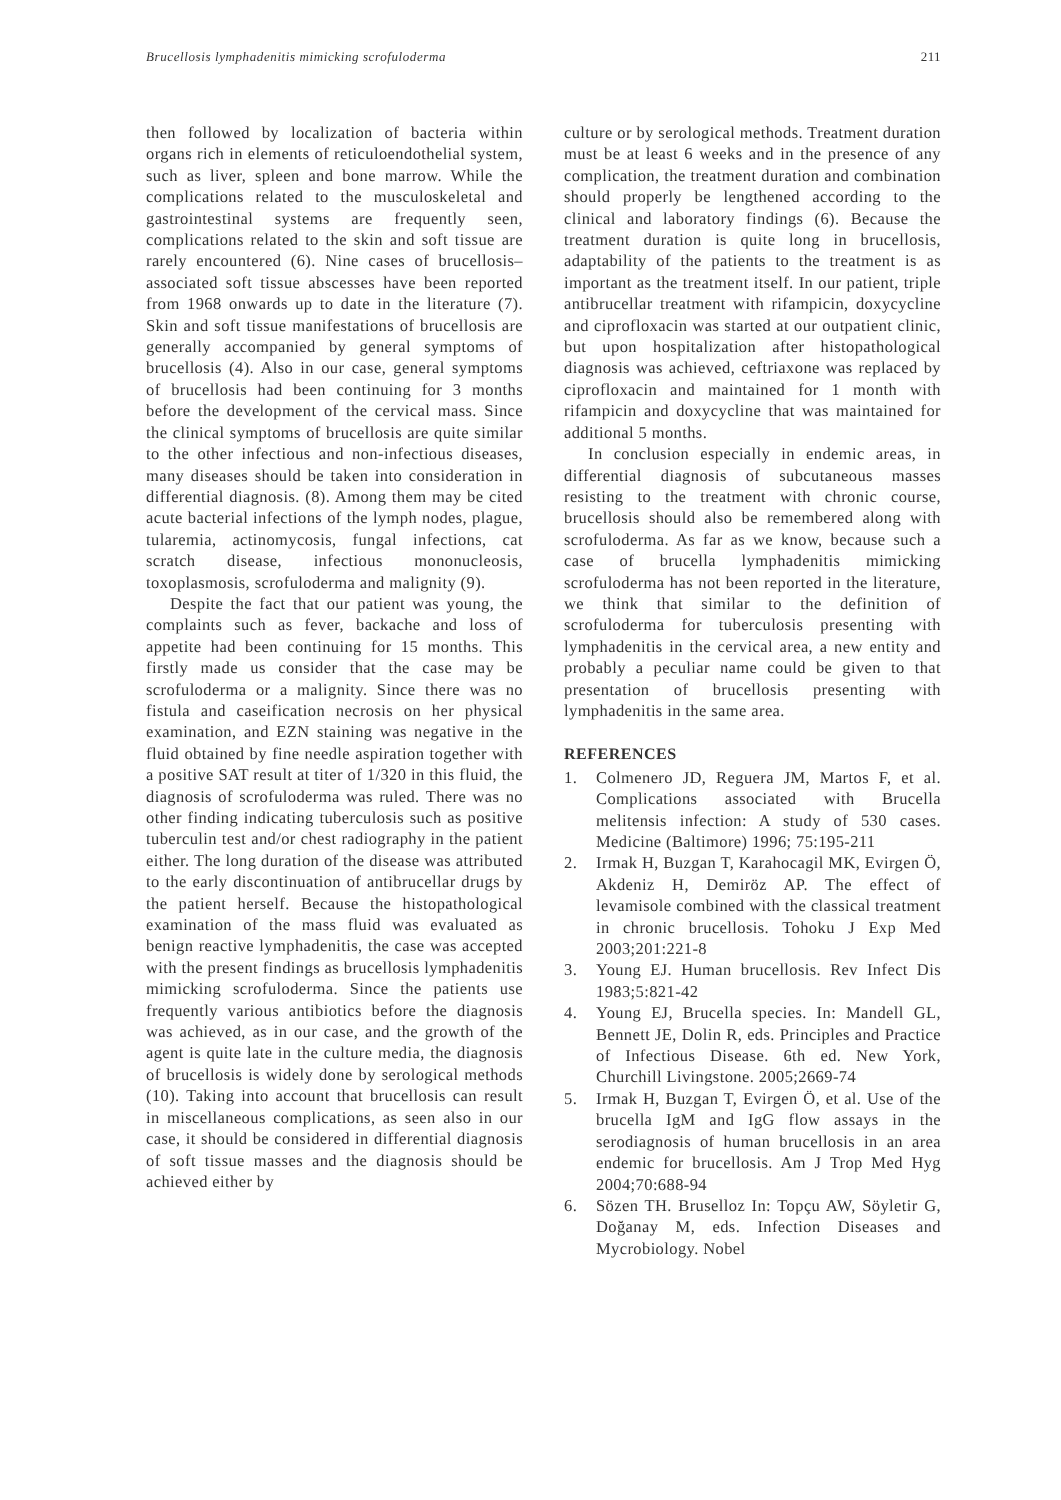Brucellosis lymphadenitis mimicking scrofuloderma 211
then followed by localization of bacteria within organs rich in elements of reticuloendothelial system, such as liver, spleen and bone marrow. While the complications related to the musculoskeletal and gastrointestinal systems are frequently seen, complications related to the skin and soft tissue are rarely encountered (6). Nine cases of brucellosis–associated soft tissue abscesses have been reported from 1968 onwards up to date in the literature (7). Skin and soft tissue manifestations of brucellosis are generally accompanied by general symptoms of brucellosis (4). Also in our case, general symptoms of brucellosis had been continuing for 3 months before the development of the cervical mass. Since the clinical symptoms of brucellosis are quite similar to the other infectious and non-infectious diseases, many diseases should be taken into consideration in differential diagnosis. (8). Among them may be cited acute bacterial infections of the lymph nodes, plague, tularemia, actinomycosis, fungal infections, cat scratch disease, infectious mononucleosis, toxoplasmosis, scrofuloderma and malignity (9).
Despite the fact that our patient was young, the complaints such as fever, backache and loss of appetite had been continuing for 15 months. This firstly made us consider that the case may be scrofuloderma or a malignity. Since there was no fistula and caseification necrosis on her physical examination, and EZN staining was negative in the fluid obtained by fine needle aspiration together with a positive SAT result at titer of 1/320 in this fluid, the diagnosis of scrofuloderma was ruled. There was no other finding indicating tuberculosis such as positive tuberculin test and/or chest radiography in the patient either. The long duration of the disease was attributed to the early discontinuation of antibrucellar drugs by the patient herself. Because the histopathological examination of the mass fluid was evaluated as benign reactive lymphadenitis, the case was accepted with the present findings as brucellosis lymphadenitis mimicking scrofuloderma. Since the patients use frequently various antibiotics before the diagnosis was achieved, as in our case, and the growth of the agent is quite late in the culture media, the diagnosis of brucellosis is widely done by serological methods (10). Taking into account that brucellosis can result in miscellaneous complications, as seen also in our case, it should be considered in differential diagnosis of soft tissue masses and the diagnosis should be achieved either by
culture or by serological methods. Treatment duration must be at least 6 weeks and in the presence of any complication, the treatment duration and combination should properly be lengthened according to the clinical and laboratory findings (6). Because the treatment duration is quite long in brucellosis, adaptability of the patients to the treatment is as important as the treatment itself. In our patient, triple antibrucellar treatment with rifampicin, doxycycline and ciprofloxacin was started at our outpatient clinic, but upon hospitalization after histopathological diagnosis was achieved, ceftriaxone was replaced by ciprofloxacin and maintained for 1 month with rifampicin and doxycycline that was maintained for additional 5 months.
In conclusion especially in endemic areas, in differential diagnosis of subcutaneous masses resisting to the treatment with chronic course, brucellosis should also be remembered along with scrofuloderma. As far as we know, because such a case of brucella lymphadenitis mimicking scrofuloderma has not been reported in the literature, we think that similar to the definition of scrofuloderma for tuberculosis presenting with lymphadenitis in the cervical area, a new entity and probably a peculiar name could be given to that presentation of brucellosis presenting with lymphadenitis in the same area.
REFERENCES
1. Colmenero JD, Reguera JM, Martos F, et al. Complications associated with Brucella melitensis infection: A study of 530 cases. Medicine (Baltimore) 1996; 75:195-211
2. Irmak H, Buzgan T, Karahocagil MK, Evirgen Ö, Akdeniz H, Demiröz AP. The effect of levamisole combined with the classical treatment in chronic brucellosis. Tohoku J Exp Med 2003;201:221-8
3. Young EJ. Human brucellosis. Rev Infect Dis 1983;5:821-42
4. Young EJ, Brucella species. In: Mandell GL, Bennett JE, Dolin R, eds. Principles and Practice of Infectious Disease. 6th ed. New York, Churchill Livingstone. 2005;2669-74
5. Irmak H, Buzgan T, Evirgen Ö, et al. Use of the brucella IgM and IgG flow assays in the serodiagnosis of human brucellosis in an area endemic for brucellosis. Am J Trop Med Hyg 2004;70:688-94
6. Sözen TH. Bruselloz In: Topçu AW, Söyletir G, Doğanay M, eds. Infection Diseases and Mycrobiology. Nobel